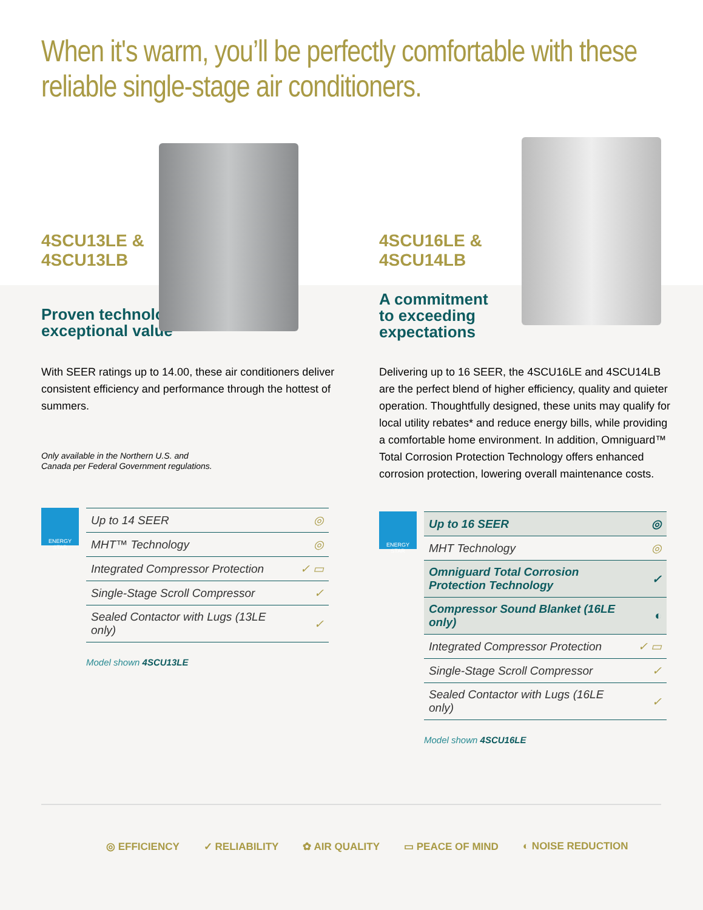When it's warm, you’ll be perfectly comfortable with these reliable single-stage air conditioners.
4SCU13LE &
4SCU13LB
Proven technology &
exceptional value
With SEER ratings up to 14.00, these air conditioners deliver consistent efficiency and performance through the hottest of summers.
Only available in the Northern U.S. and
Canada per Federal Government regulations.
ENERGY STAR
| Up to 14 SEER | ◎ |
| MHT™ Technology | ◎ |
| Integrated Compressor Protection | ✓ ▭ |
| Single-Stage Scroll Compressor | ✓ |
| Sealed Contactor with Lugs (13LE only) | ✓ |
Model shown 4SCU13LE
4SCU16LE &
4SCU14LB
A commitment
to exceeding
expectations
Delivering up to 16 SEER, the 4SCU16LE and 4SCU14LB are the perfect blend of higher efficiency, quality and quieter operation. Thoughtfully designed, these units may qualify for local utility rebates* and reduce energy bills, while providing a comfortable home environment. In addition, Omniguard™ Total Corrosion Protection Technology offers enhanced corrosion protection, lowering overall maintenance costs.
ENERGY STAR
| Up to 16 SEER | ◎ |
| MHT Technology | ◎ |
| Omniguard Total Corrosion Protection Technology | ✓ |
| Compressor Sound Blanket (16LE only) | ◐ |
| Integrated Compressor Protection | ✓ ▭ |
| Single-Stage Scroll Compressor | ✓ |
| Sealed Contactor with Lugs (16LE only) | ✓ |
Model shown 4SCU16LE
◎ EFFICIENCY ✓ RELIABILITY ✿ AIR QUALITY ▭ PEACE OF MIND ◐ NOISE REDUCTION